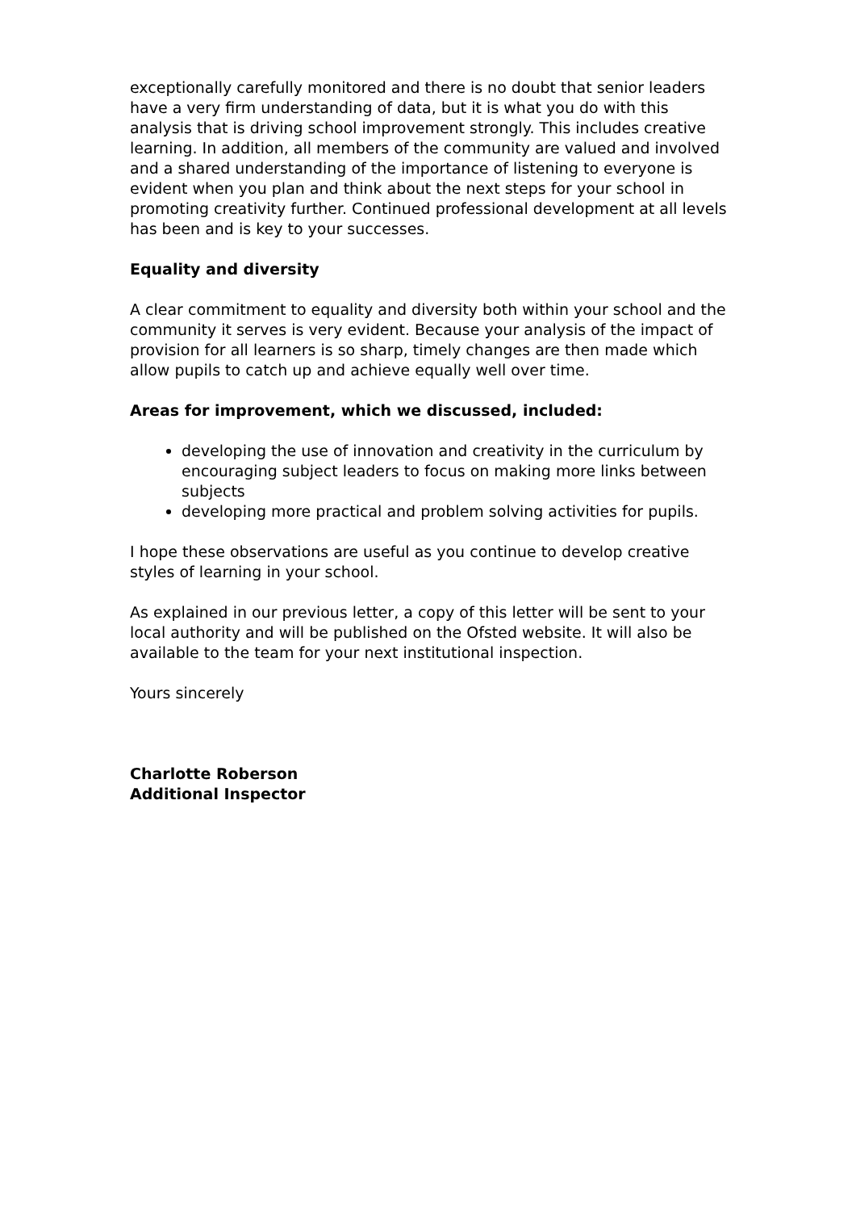exceptionally carefully monitored and there is no doubt that senior leaders have a very firm understanding of data, but it is what you do with this analysis that is driving school improvement strongly. This includes creative learning. In addition, all members of the community are valued and involved and a shared understanding of the importance of listening to everyone is evident when you plan and think about the next steps for your school in promoting creativity further. Continued professional development at all levels has been and is key to your successes.
Equality and diversity
A clear commitment to equality and diversity both within your school and the community it serves is very evident. Because your analysis of the impact of provision for all learners is so sharp, timely changes are then made which allow pupils to catch up and achieve equally well over time.
Areas for improvement, which we discussed, included:
developing the use of innovation and creativity in the curriculum by encouraging subject leaders to focus on making more links between subjects
developing more practical and problem solving activities for pupils.
I hope these observations are useful as you continue to develop creative styles of learning in your school.
As explained in our previous letter, a copy of this letter will be sent to your local authority and will be published on the Ofsted website. It will also be available to the team for your next institutional inspection.
Yours sincerely
Charlotte Roberson
Additional Inspector